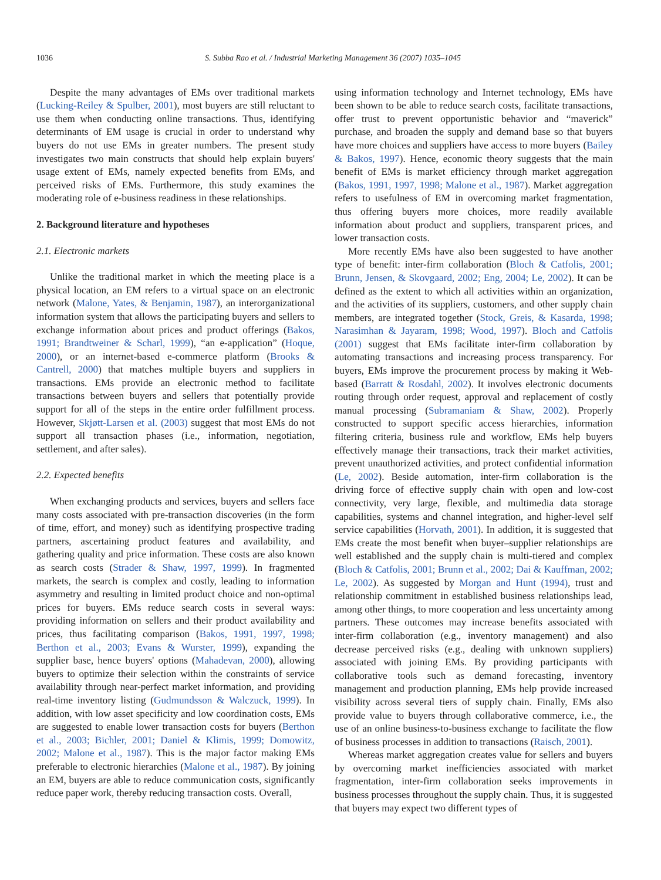1036 S. Subba Rao et al. / Industrial Marketing Management 36 (2007) 1035–1045
Despite the many advantages of EMs over traditional markets (Lucking-Reiley & Spulber, 2001), most buyers are still reluctant to use them when conducting online transactions. Thus, identifying determinants of EM usage is crucial in order to understand why buyers do not use EMs in greater numbers. The present study investigates two main constructs that should help explain buyers' usage extent of EMs, namely expected benefits from EMs, and perceived risks of EMs. Furthermore, this study examines the moderating role of e-business readiness in these relationships.
2. Background literature and hypotheses
2.1. Electronic markets
Unlike the traditional market in which the meeting place is a physical location, an EM refers to a virtual space on an electronic network (Malone, Yates, & Benjamin, 1987), an interorganizational information system that allows the participating buyers and sellers to exchange information about prices and product offerings (Bakos, 1991; Brandtweiner & Scharl, 1999), “an e-application” (Hoque, 2000), or an internet-based e-commerce platform (Brooks & Cantrell, 2000) that matches multiple buyers and suppliers in transactions. EMs provide an electronic method to facilitate transactions between buyers and sellers that potentially provide support for all of the steps in the entire order fulfillment process. However, Skjøtt-Larsen et al. (2003) suggest that most EMs do not support all transaction phases (i.e., information, negotiation, settlement, and after sales).
2.2. Expected benefits
When exchanging products and services, buyers and sellers face many costs associated with pre-transaction discoveries (in the form of time, effort, and money) such as identifying prospective trading partners, ascertaining product features and availability, and gathering quality and price information. These costs are also known as search costs (Strader & Shaw, 1997, 1999). In fragmented markets, the search is complex and costly, leading to information asymmetry and resulting in limited product choice and non-optimal prices for buyers. EMs reduce search costs in several ways: providing information on sellers and their product availability and prices, thus facilitating comparison (Bakos, 1991, 1997, 1998; Berthon et al., 2003; Evans & Wurster, 1999), expanding the supplier base, hence buyers' options (Mahadevan, 2000), allowing buyers to optimize their selection within the constraints of service availability through near-perfect market information, and providing real-time inventory listing (Gudmundsson & Walczuck, 1999). In addition, with low asset specificity and low coordination costs, EMs are suggested to enable lower transaction costs for buyers (Berthon et al., 2003; Bichler, 2001; Daniel & Klimis, 1999; Domowitz, 2002; Malone et al., 1987). This is the major factor making EMs preferable to electronic hierarchies (Malone et al., 1987). By joining an EM, buyers are able to reduce communication costs, significantly reduce paper work, thereby reducing transaction costs. Overall,
using information technology and Internet technology, EMs have been shown to be able to reduce search costs, facilitate transactions, offer trust to prevent opportunistic behavior and “maverick” purchase, and broaden the supply and demand base so that buyers have more choices and suppliers have access to more buyers (Bailey & Bakos, 1997). Hence, economic theory suggests that the main benefit of EMs is market efficiency through market aggregation (Bakos, 1991, 1997, 1998; Malone et al., 1987). Market aggregation refers to usefulness of EM in overcoming market fragmentation, thus offering buyers more choices, more readily available information about product and suppliers, transparent prices, and lower transaction costs.
More recently EMs have also been suggested to have another type of benefit: inter-firm collaboration (Bloch & Catfolis, 2001; Brunn, Jensen, & Skovgaard, 2002; Eng, 2004; Le, 2002). It can be defined as the extent to which all activities within an organization, and the activities of its suppliers, customers, and other supply chain members, are integrated together (Stock, Greis, & Kasarda, 1998; Narasimhan & Jayaram, 1998; Wood, 1997). Bloch and Catfolis (2001) suggest that EMs facilitate inter-firm collaboration by automating transactions and increasing process transparency. For buyers, EMs improve the procurement process by making it Web-based (Barratt & Rosdahl, 2002). It involves electronic documents routing through order request, approval and replacement of costly manual processing (Subramaniam & Shaw, 2002). Properly constructed to support specific access hierarchies, information filtering criteria, business rule and workflow, EMs help buyers effectively manage their transactions, track their market activities, prevent unauthorized activities, and protect confidential information (Le, 2002). Beside automation, inter-firm collaboration is the driving force of effective supply chain with open and low-cost connectivity, very large, flexible, and multimedia data storage capabilities, systems and channel integration, and higher-level self service capabilities (Horvath, 2001). In addition, it is suggested that EMs create the most benefit when buyer–supplier relationships are well established and the supply chain is multi-tiered and complex (Bloch & Catfolis, 2001; Brunn et al., 2002; Dai & Kauffman, 2002; Le, 2002). As suggested by Morgan and Hunt (1994), trust and relationship commitment in established business relationships lead, among other things, to more cooperation and less uncertainty among partners. These outcomes may increase benefits associated with inter-firm collaboration (e.g., inventory management) and also decrease perceived risks (e.g., dealing with unknown suppliers) associated with joining EMs. By providing participants with collaborative tools such as demand forecasting, inventory management and production planning, EMs help provide increased visibility across several tiers of supply chain. Finally, EMs also provide value to buyers through collaborative commerce, i.e., the use of an online business-to-business exchange to facilitate the flow of business processes in addition to transactions (Raisch, 2001).
Whereas market aggregation creates value for sellers and buyers by overcoming market inefficiencies associated with market fragmentation, inter-firm collaboration seeks improvements in business processes throughout the supply chain. Thus, it is suggested that buyers may expect two different types of